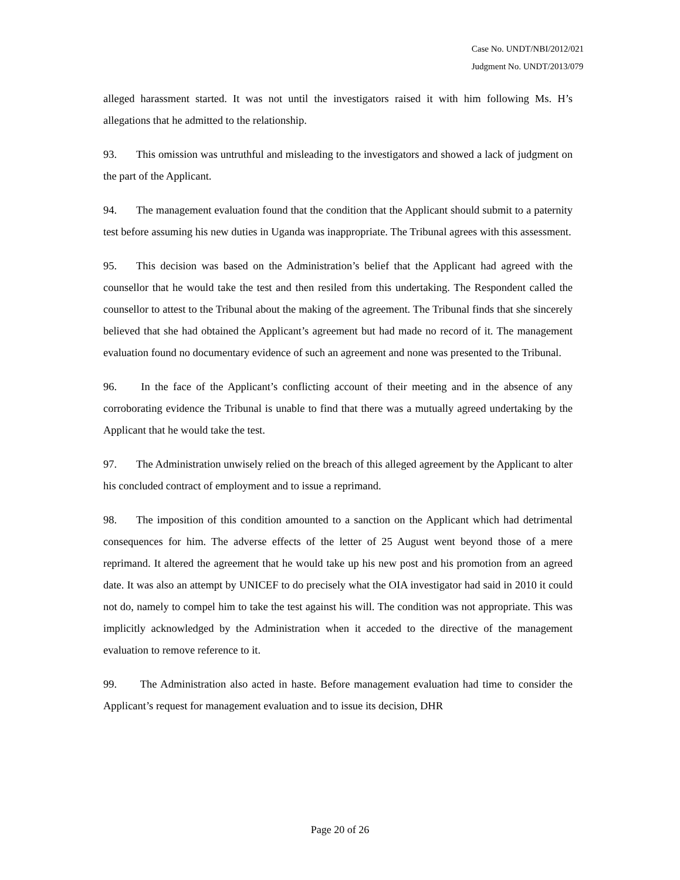Case No. UNDT/NBI/2012/021
Judgment No. UNDT/2013/079
alleged harassment started. It was not until the investigators raised it with him following Ms. H’s allegations that he admitted to the relationship.
93. This omission was untruthful and misleading to the investigators and showed a lack of judgment on the part of the Applicant.
94. The management evaluation found that the condition that the Applicant should submit to a paternity test before assuming his new duties in Uganda was inappropriate. The Tribunal agrees with this assessment.
95. This decision was based on the Administration’s belief that the Applicant had agreed with the counsellor that he would take the test and then resiled from this undertaking. The Respondent called the counsellor to attest to the Tribunal about the making of the agreement. The Tribunal finds that she sincerely believed that she had obtained the Applicant’s agreement but had made no record of it. The management evaluation found no documentary evidence of such an agreement and none was presented to the Tribunal.
96. In the face of the Applicant’s conflicting account of their meeting and in the absence of any corroborating evidence the Tribunal is unable to find that there was a mutually agreed undertaking by the Applicant that he would take the test.
97. The Administration unwisely relied on the breach of this alleged agreement by the Applicant to alter his concluded contract of employment and to issue a reprimand.
98. The imposition of this condition amounted to a sanction on the Applicant which had detrimental consequences for him. The adverse effects of the letter of 25 August went beyond those of a mere reprimand. It altered the agreement that he would take up his new post and his promotion from an agreed date. It was also an attempt by UNICEF to do precisely what the OIA investigator had said in 2010 it could not do, namely to compel him to take the test against his will. The condition was not appropriate. This was implicitly acknowledged by the Administration when it acceded to the directive of the management evaluation to remove reference to it.
99. The Administration also acted in haste. Before management evaluation had time to consider the Applicant’s request for management evaluation and to issue its decision, DHR
Page 20 of 26